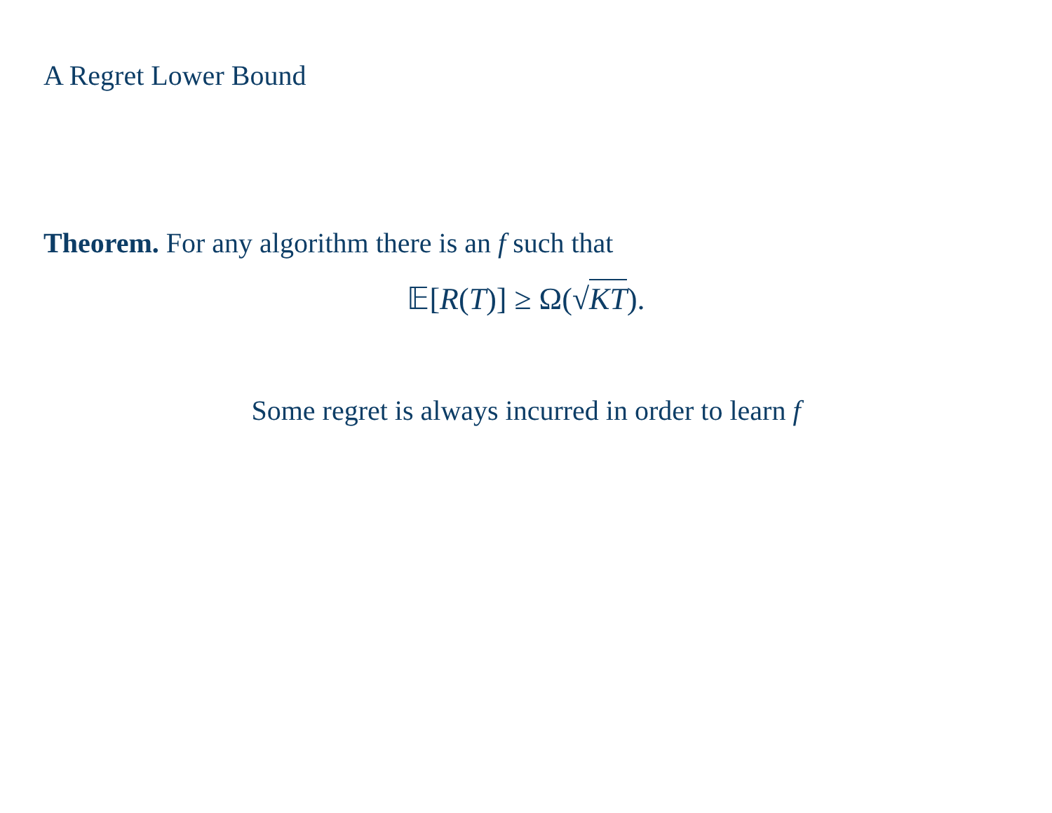A Regret Lower Bound
Theorem. For any algorithm there is an f such that
𝔼[R(T)] ≥ Ω(√KT).
Some regret is always incurred in order to learn f